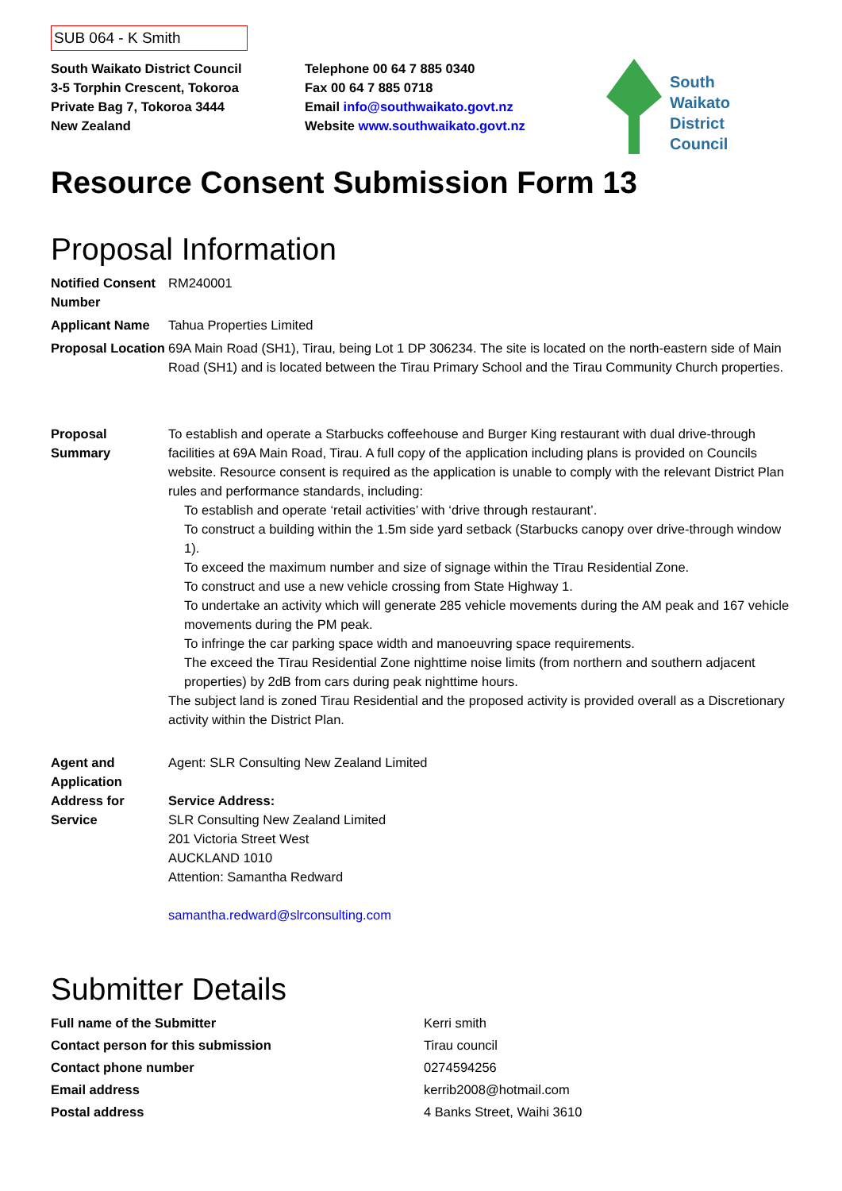SUB 064 - K Smith
South Waikato District Council
3-5 Torphin Crescent, Tokoroa
Private Bag 7, Tokoroa 3444
New Zealand
Telephone 00 64 7 885 0340
Fax 00 64 7 885 0718
Email info@southwaikato.govt.nz
Website www.southwaikato.govt.nz
South
Waikato
District
Council
Resource Consent Submission Form 13
Proposal Information
| Notified Consent Number | RM240001 |
| Applicant Name | Tahua Properties Limited |
| Proposal Location | 69A Main Road (SH1), Tirau, being Lot 1 DP 306234. The site is located on the north-eastern side of Main Road (SH1) and is located between the Tirau Primary School and the Tirau Community Church properties. |
| Proposal Summary | To establish and operate a Starbucks coffeehouse and Burger King restaurant with dual drive-through facilities at 69A Main Road, Tirau. A full copy of the application including plans is provided on Councils website. Resource consent is required as the application is unable to comply with the relevant District Plan rules and performance standards, including: To establish and operate ‘retail activities’ with ‘drive through restaurant’. To construct a building within the 1.5m side yard setback (Starbucks canopy over drive-through window 1). To exceed the maximum number and size of signage within the Tīrau Residential Zone. To construct and use a new vehicle crossing from State Highway 1. To undertake an activity which will generate 285 vehicle movements during the AM peak and 167 vehicle movements during the PM peak. To infringe the car parking space width and manoeuvring space requirements. The exceed the Tīrau Residential Zone nighttime noise limits (from northern and southern adjacent properties) by 2dB from cars during peak nighttime hours. The subject land is zoned Tirau Residential and the proposed activity is provided overall as a Discretionary activity within the District Plan. |
| Agent and Application Address for Service | Agent: SLR Consulting New Zealand Limited Service Address: SLR Consulting New Zealand Limited 201 Victoria Street West AUCKLAND 1010 Attention: Samantha Redward samantha.redward@slrconsulting.com |
Submitter Details
| Full name of the Submitter | Kerri smith |
| Contact person for this submission | Tirau council |
| Contact phone number | 0274594256 |
| Email address | kerrib2008@hotmail.com |
| Postal address | 4 Banks Street, Waihi 3610 |